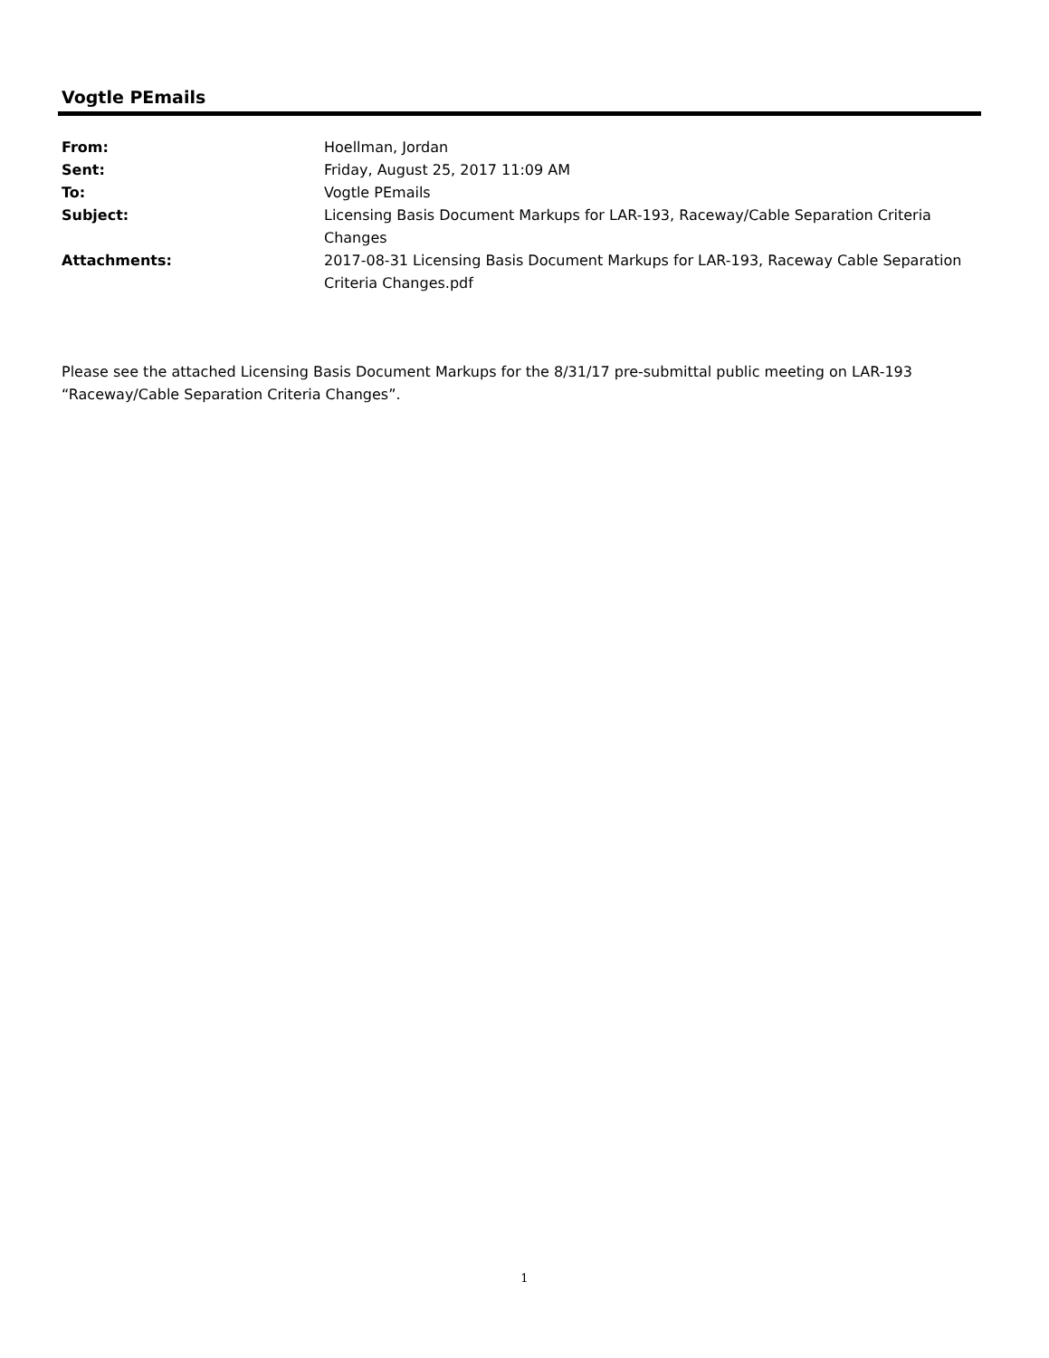Vogtle PEmails
From: Hoellman, Jordan
Sent: Friday, August 25, 2017 11:09 AM
To: Vogtle PEmails
Subject: Licensing Basis Document Markups for LAR-193, Raceway/Cable Separation Criteria Changes
Attachments: 2017-08-31 Licensing Basis Document Markups for LAR-193, Raceway Cable Separation Criteria Changes.pdf
Please see the attached Licensing Basis Document Markups for the 8/31/17 pre-submittal public meeting on LAR-193 “Raceway/Cable Separation Criteria Changes”.
1